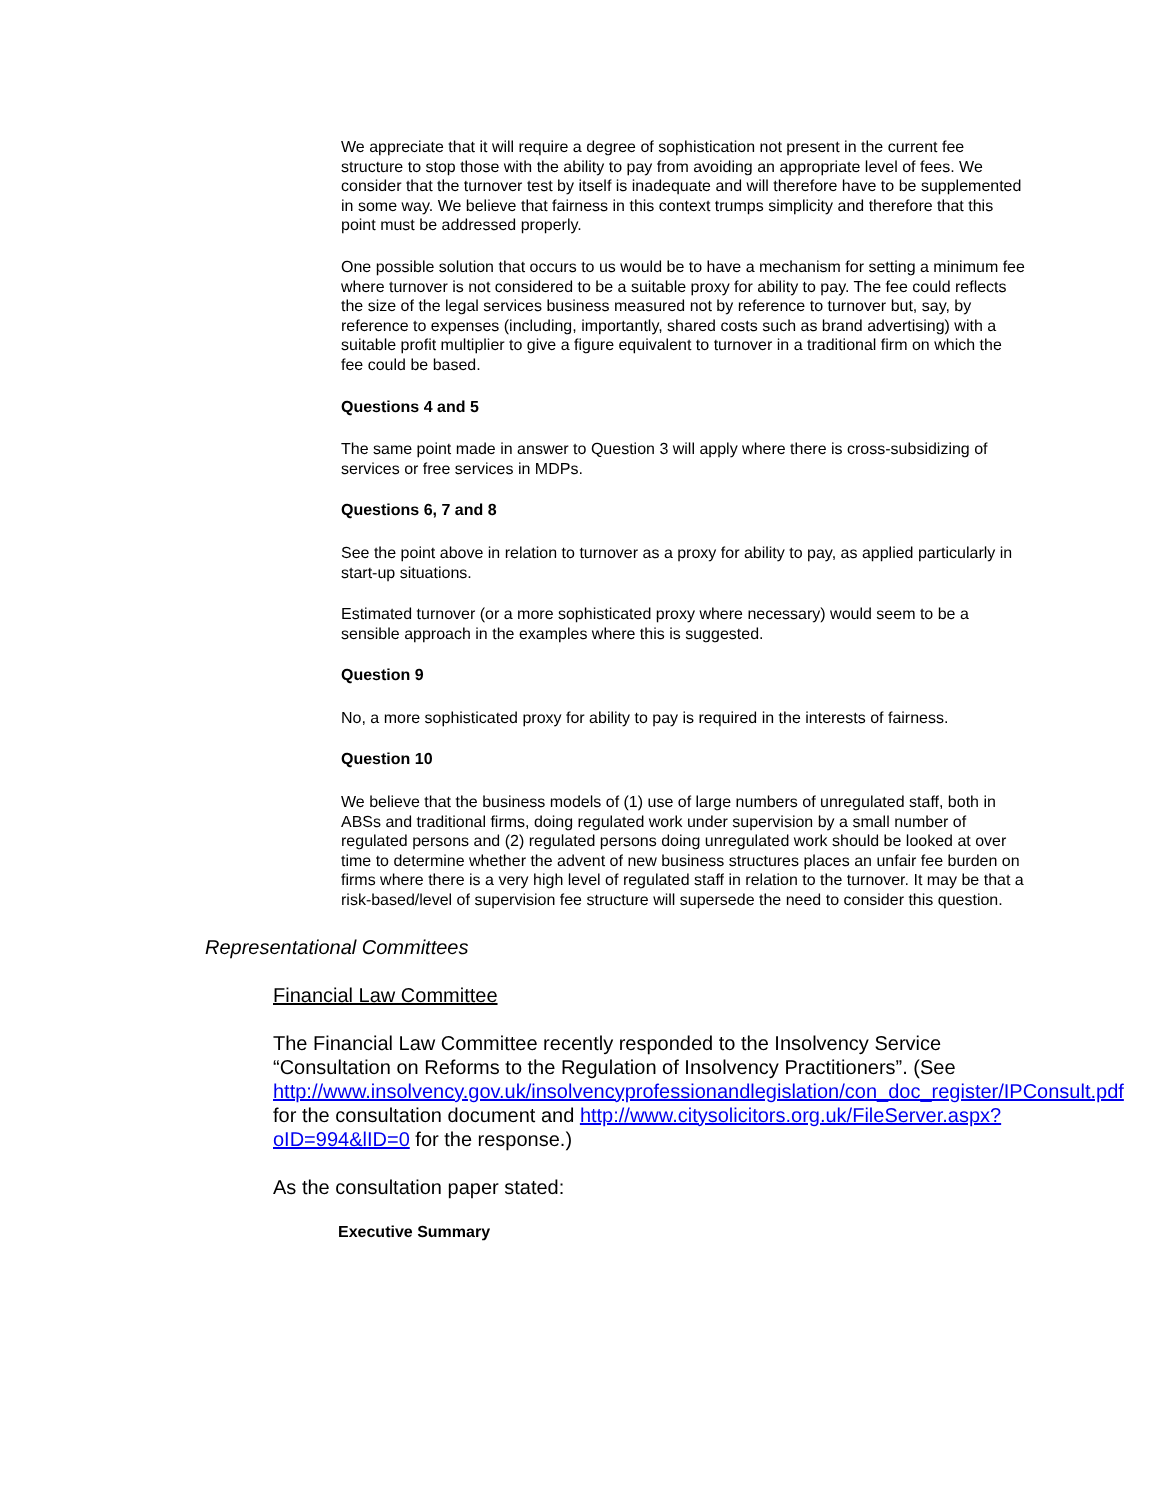We appreciate that it will require a degree of sophistication not present in the current fee structure to stop those with the ability to pay from avoiding an appropriate level of fees. We consider that the turnover test by itself is inadequate and will therefore have to be supplemented in some way. We believe that fairness in this context trumps simplicity and therefore that this point must be addressed properly.
One possible solution that occurs to us would be to have a mechanism for setting a minimum fee where turnover is not considered to be a suitable proxy for ability to pay. The fee could reflects the size of the legal services business measured not by reference to turnover but, say, by reference to expenses (including, importantly, shared costs such as brand advertising) with a suitable profit multiplier to give a figure equivalent to turnover in a traditional firm on which the fee could be based.
Questions 4 and 5
The same point made in answer to Question 3 will apply where there is cross-subsidizing of services or free services in MDPs.
Questions 6, 7 and 8
See the point above in relation to turnover as a proxy for ability to pay, as applied particularly in start-up situations.
Estimated turnover (or a more sophisticated proxy where necessary) would seem to be a sensible approach in the examples where this is suggested.
Question 9
No, a more sophisticated proxy for ability to pay is required in the interests of fairness.
Question 10
We believe that the business models of (1) use of large numbers of unregulated staff, both in ABSs and traditional firms, doing regulated work under supervision by a small number of regulated persons and (2) regulated persons doing unregulated work should be looked at over time to determine whether the advent of new business structures places an unfair fee burden on firms where there is a very high level of regulated staff in relation to the turnover. It may be that a risk-based/level of supervision fee structure will supersede the need to consider this question.
Representational Committees
Financial Law Committee
The Financial Law Committee recently responded to the Insolvency Service “Consultation on Reforms to the Regulation of Insolvency Practitioners”. (See http://www.insolvency.gov.uk/insolvencyprofessionandlegislation/con_doc_register/IPConsult.pdf for the consultation document and http://www.citysolicitors.org.uk/FileServer.aspx?oID=994&lID=0 for the response.)
As the consultation paper stated:
Executive Summary